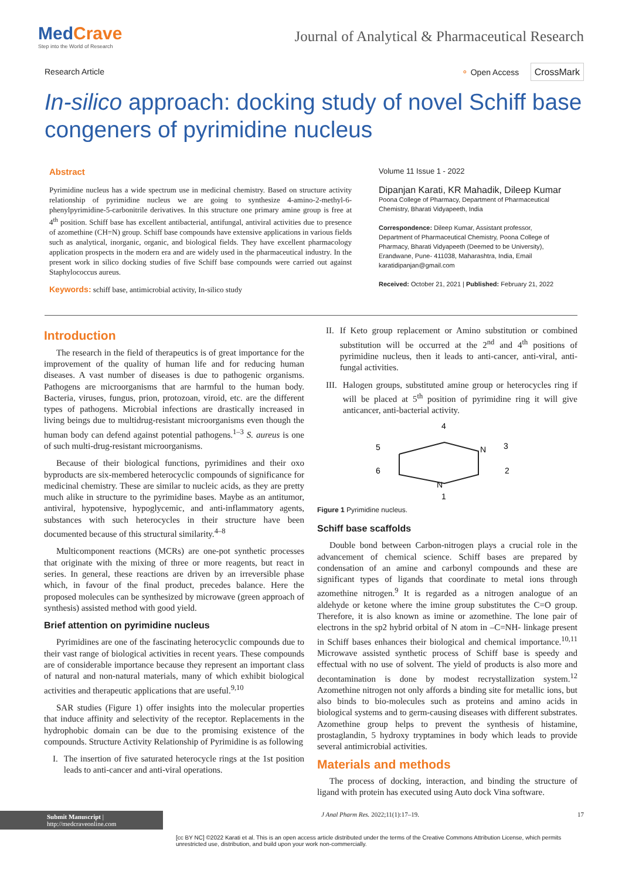MedCrave
Step into the World of Research
Journal of Analytical & Pharmaceutical Research
Research Article ⚬ Open Access CrossMark
In-silico approach: docking study of novel Schiff base congeners of pyrimidine nucleus
Abstract
Pyrimidine nucleus has a wide spectrum use in medicinal chemistry. Based on structure activity relationship of pyrimidine nucleus we are going to synthesize 4-amino-2-methyl-6-phenylpyrimidine-5-carbonitrile derivatives. In this structure one primary amine group is free at 4<sup>th</sup> position. Schiff base has excellent antibacterial, antifungal, antiviral activities due to presence of azomethine (CH=N) group. Schiff base compounds have extensive applications in various fields such as analytical, inorganic, organic, and biological fields. They have excellent pharmacology application prospects in the modern era and are widely used in the pharmaceutical industry. In the present work in silico docking studies of five Schiff base compounds were carried out against Staphylococcus aureus.
Keywords: schiff base, antimicrobial activity, In-silico study
Volume 11 Issue 1 - 2022
Dipanjan Karati, KR Mahadik, Dileep Kumar
Poona College of Pharmacy, Department of Pharmaceutical Chemistry, Bharati Vidyapeeth, India
Correspondence: Dileep Kumar, Assistant professor, Department of Pharmaceutical Chemistry, Poona College of Pharmacy, Bharati Vidyapeeth (Deemed to be University), Erandwane, Pune- 411038, Maharashtra, India, Email karatidipanjan@gmail.com
Received: October 21, 2021 | Published: February 21, 2022
Introduction
The research in the field of therapeutics is of great importance for the improvement of the quality of human life and for reducing human diseases. A vast number of diseases is due to pathogenic organisms. Pathogens are microorganisms that are harmful to the human body. Bacteria, viruses, fungus, prion, protozoan, viroid, etc. are the different types of pathogens. Microbial infections are drastically increased in living beings due to multidrug-resistant microorganisms even though the human body can defend against potential pathogens.<sup>1–3</sup> S. aureus is one of such multi-drug-resistant microorganisms.
Because of their biological functions, pyrimidines and their oxo byproducts are six-membered heterocyclic compounds of significance for medicinal chemistry. These are similar to nucleic acids, as they are pretty much alike in structure to the pyrimidine bases. Maybe as an antitumor, antiviral, hypotensive, hypoglycemic, and anti-inflammatory agents, substances with such heterocycles in their structure have been documented because of this structural similarity.<sup>4–8</sup>
Multicomponent reactions (MCRs) are one-pot synthetic processes that originate with the mixing of three or more reagents, but react in series. In general, these reactions are driven by an irreversible phase which, in favour of the final product, precedes balance. Here the proposed molecules can be synthesized by microwave (green approach of synthesis) assisted method with good yield.
Brief attention on pyrimidine nucleus
Pyrimidines are one of the fascinating heterocyclic compounds due to their vast range of biological activities in recent years. These compounds are of considerable importance because they represent an important class of natural and non-natural materials, many of which exhibit biological activities and therapeutic applications that are useful.<sup>9,10</sup>
SAR studies (Figure 1) offer insights into the molecular properties that induce affinity and selectivity of the receptor. Replacements in the hydrophobic domain can be due to the promising existence of the compounds. Structure Activity Relationship of Pyrimidine is as following
I. The insertion of five saturated heterocycle rings at the 1st position leads to anti-cancer and anti-viral operations.
II. If Keto group replacement or Amino substitution or combined substitution will be occurred at the 2<sup>nd</sup> and 4<sup>th</sup> positions of pyrimidine nucleus, then it leads to anti-cancer, anti-viral, anti-fungal activities.
III. Halogen groups, substituted amine group or heterocycles ring if will be placed at 5<sup>th</sup> position of pyrimidine ring it will give anticancer, anti-bacterial activity.
4
5
3
6
2
1
N
N
Figure 1 Pyrimidine nucleus.
Schiff base scaffolds
Double bond between Carbon-nitrogen plays a crucial role in the advancement of chemical science. Schiff bases are prepared by condensation of an amine and carbonyl compounds and these are significant types of ligands that coordinate to metal ions through azomethine nitrogen.<sup>9</sup> It is regarded as a nitrogen analogue of an aldehyde or ketone where the imine group substitutes the C=O group. Therefore, it is also known as imine or azomethine. The lone pair of electrons in the sp2 hybrid orbital of N atom in –C=NH- linkage present in Schiff bases enhances their biological and chemical importance.<sup>10,11</sup> Microwave assisted synthetic process of Schiff base is speedy and effectual with no use of solvent. The yield of products is also more and decontamination is done by modest recrystallization system.<sup>12</sup> Azomethine nitrogen not only affords a binding site for metallic ions, but also binds to bio-molecules such as proteins and amino acids in biological systems and to germ-causing diseases with different substrates. Azomethine group helps to prevent the synthesis of histamine, prostaglandin, 5 hydroxy tryptamines in body which leads to provide several antimicrobial activities.
Materials and methods
The process of docking, interaction, and binding the structure of ligand with protein has executed using Auto dock Vina software.
Submit Manuscript | http://medcraveonline.com J Anal Pharm Res. 2022;11(1):17‒19. 17
[cc BY NC] ©2022 Karati et al. This is an open access article distributed under the terms of the Creative Commons Attribution License, which permits unrestricted use, distribution, and build upon your work non-commercially.